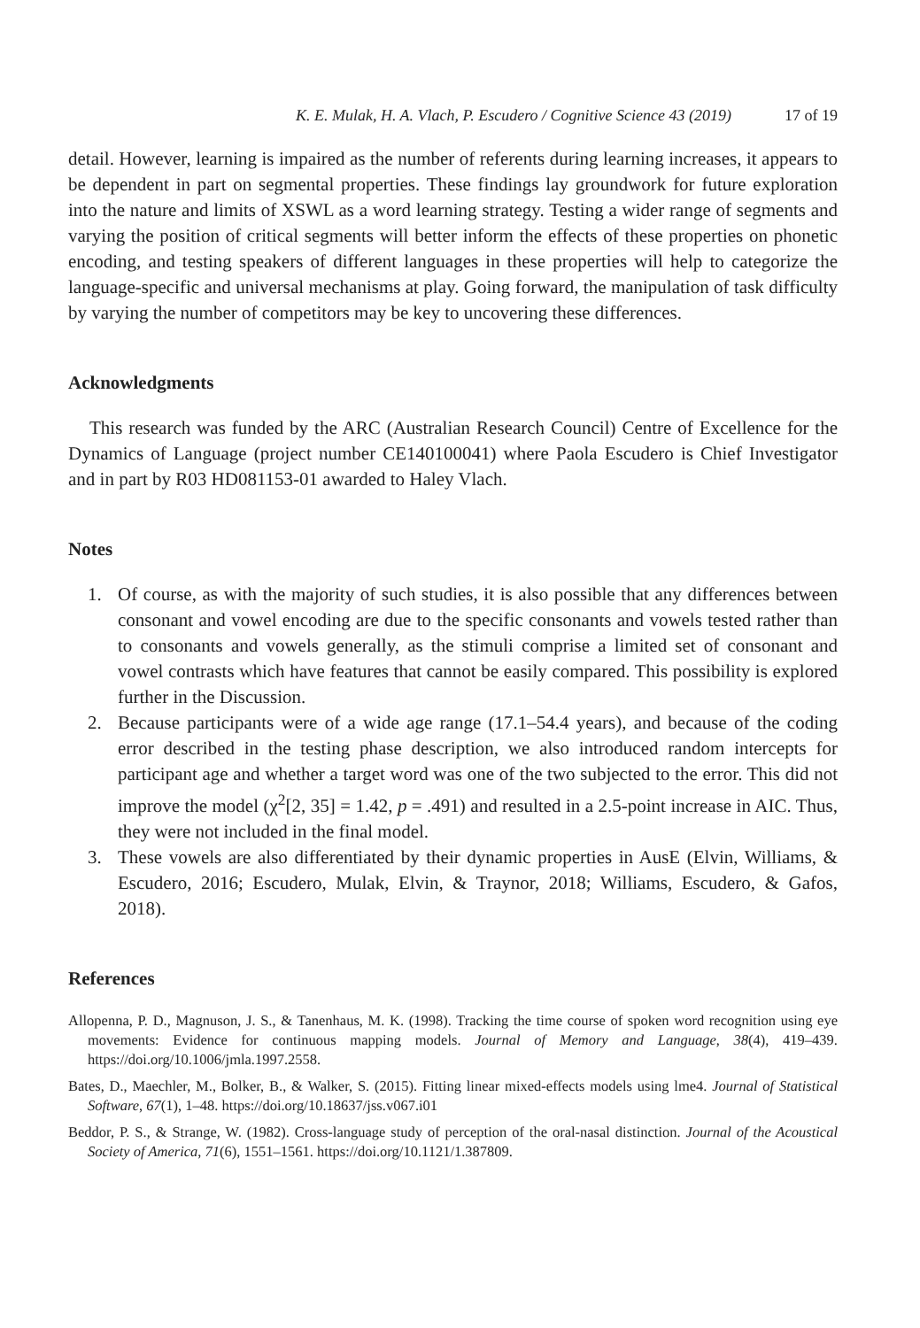K. E. Mulak, H. A. Vlach, P. Escudero / Cognitive Science 43 (2019) 17 of 19
detail. However, learning is impaired as the number of referents during learning increases, it appears to be dependent in part on segmental properties. These findings lay groundwork for future exploration into the nature and limits of XSWL as a word learning strategy. Testing a wider range of segments and varying the position of critical segments will better inform the effects of these properties on phonetic encoding, and testing speakers of different languages in these properties will help to categorize the language-specific and universal mechanisms at play. Going forward, the manipulation of task difficulty by varying the number of competitors may be key to uncovering these differences.
Acknowledgments
This research was funded by the ARC (Australian Research Council) Centre of Excellence for the Dynamics of Language (project number CE140100041) where Paola Escudero is Chief Investigator and in part by R03 HD081153-01 awarded to Haley Vlach.
Notes
1. Of course, as with the majority of such studies, it is also possible that any differences between consonant and vowel encoding are due to the specific consonants and vowels tested rather than to consonants and vowels generally, as the stimuli comprise a limited set of consonant and vowel contrasts which have features that cannot be easily compared. This possibility is explored further in the Discussion.
2. Because participants were of a wide age range (17.1–54.4 years), and because of the coding error described in the testing phase description, we also introduced random intercepts for participant age and whether a target word was one of the two subjected to the error. This did not improve the model (χ<sup>2</sup>[2, 35] = 1.42, p = .491) and resulted in a 2.5-point increase in AIC. Thus, they were not included in the final model.
3. These vowels are also differentiated by their dynamic properties in AusE (Elvin, Williams, & Escudero, 2016; Escudero, Mulak, Elvin, & Traynor, 2018; Williams, Escudero, & Gafos, 2018).
References
Allopenna, P. D., Magnuson, J. S., & Tanenhaus, M. K. (1998). Tracking the time course of spoken word recognition using eye movements: Evidence for continuous mapping models. Journal of Memory and Language, 38(4), 419–439. https://doi.org/10.1006/jmla.1997.2558.
Bates, D., Maechler, M., Bolker, B., & Walker, S. (2015). Fitting linear mixed-effects models using lme4. Journal of Statistical Software, 67(1), 1–48. https://doi.org/10.18637/jss.v067.i01
Beddor, P. S., & Strange, W. (1982). Cross-language study of perception of the oral-nasal distinction. Journal of the Acoustical Society of America, 71(6), 1551–1561. https://doi.org/10.1121/1.387809.